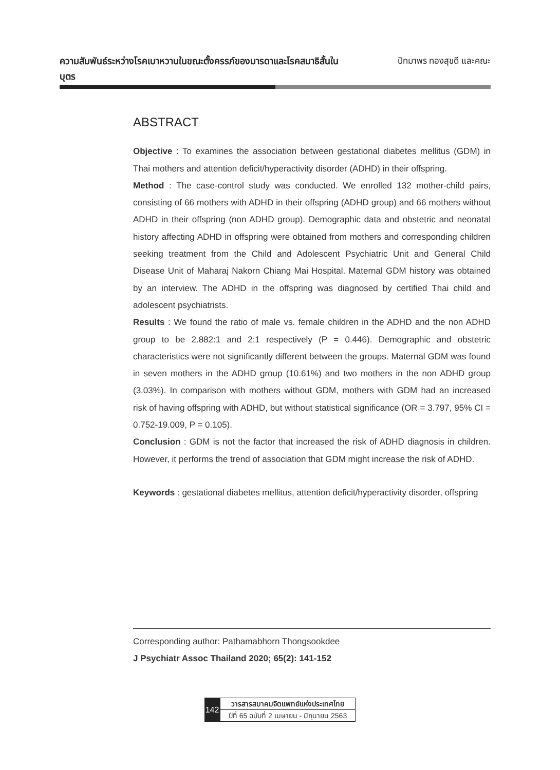ความสัมพันธ์ระหว่างโรคเบาหวานในขณะตั้งครรภ์ของมารดาและโรคสมาธิสั้นในบุตร
ปัทมาพร ทองสุขดี และคณะ
ABSTRACT
Objective : To examines the association between gestational diabetes mellitus (GDM) in Thai mothers and attention deficit/hyperactivity disorder (ADHD) in their offspring.
Method : The case-control study was conducted. We enrolled 132 mother-child pairs, consisting of 66 mothers with ADHD in their offspring (ADHD group) and 66 mothers without ADHD in their offspring (non ADHD group). Demographic data and obstetric and neonatal history affecting ADHD in offspring were obtained from mothers and corresponding children seeking treatment from the Child and Adolescent Psychiatric Unit and General Child Disease Unit of Maharaj Nakorn Chiang Mai Hospital. Maternal GDM history was obtained by an interview. The ADHD in the offspring was diagnosed by certified Thai child and adolescent psychiatrists.
Results : We found the ratio of male vs. female children in the ADHD and the non ADHD group to be 2.882:1 and 2:1 respectively (P = 0.446). Demographic and obstetric characteristics were not significantly different between the groups. Maternal GDM was found in seven mothers in the ADHD group (10.61%) and two mothers in the non ADHD group (3.03%). In comparison with mothers without GDM, mothers with GDM had an increased risk of having offspring with ADHD, but without statistical significance (OR = 3.797, 95% CI = 0.752-19.009, P = 0.105).
Conclusion : GDM is not the factor that increased the risk of ADHD diagnosis in children. However, it performs the trend of association that GDM might increase the risk of ADHD.
Keywords : gestational diabetes mellitus, attention deficit/hyperactivity disorder, offspring
Corresponding author: Pathamabhorn Thongsookdee
J Psychiatr Assoc Thailand 2020; 65(2): 141-152
142
วารสารสมาคมจิตแพทย์แห่งประเทศไทย
ปีที่ 65 ฉบับที่ 2 เมษายน - มิถุนายน 2563